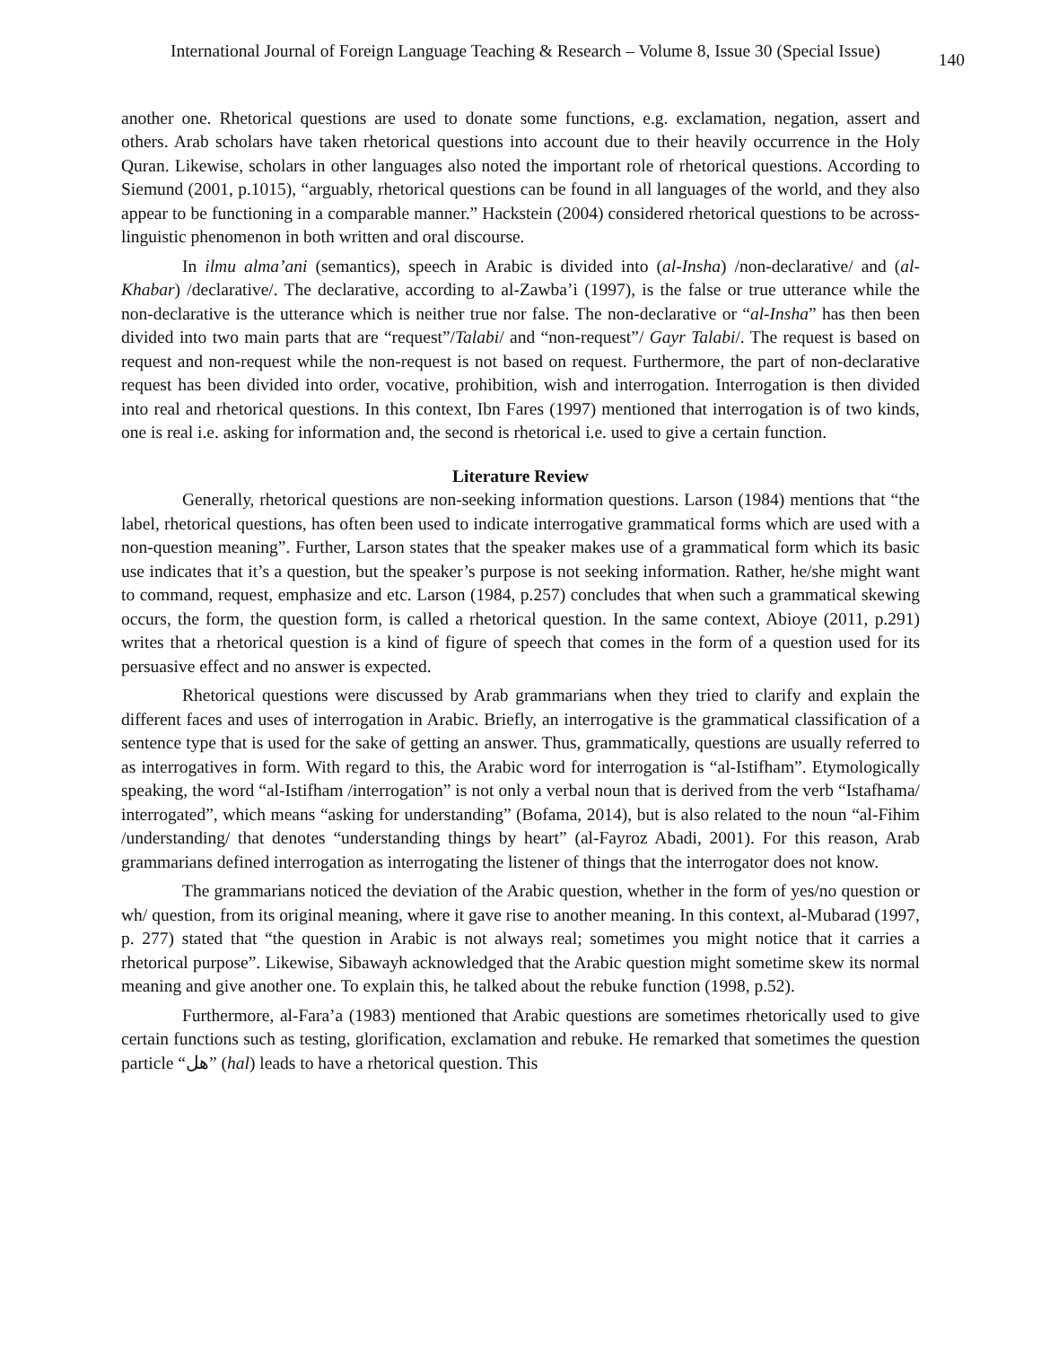International Journal of Foreign Language Teaching & Research – Volume 8, Issue 30 (Special Issue) 140
another one. Rhetorical questions are used to donate some functions, e.g. exclamation, negation, assert and others. Arab scholars have taken rhetorical questions into account due to their heavily occurrence in the Holy Quran. Likewise, scholars in other languages also noted the important role of rhetorical questions. According to Siemund (2001, p.1015), “arguably, rhetorical questions can be found in all languages of the world, and they also appear to be functioning in a comparable manner.” Hackstein (2004) considered rhetorical questions to be across-linguistic phenomenon in both written and oral discourse.
In ilmu alma’ani (semantics), speech in Arabic is divided into (al-Insha) /non-declarative/ and (al-Khabar) /declarative/. The declarative, according to al-Zawba’i (1997), is the false or true utterance while the non-declarative is the utterance which is neither true nor false. The non-declarative or “al-Insha” has then been divided into two main parts that are “request”/Talabi/ and “non-request”/ Gayr Talabi/. The request is based on request and non-request while the non-request is not based on request. Furthermore, the part of non-declarative request has been divided into order, vocative, prohibition, wish and interrogation. Interrogation is then divided into real and rhetorical questions. In this context, Ibn Fares (1997) mentioned that interrogation is of two kinds, one is real i.e. asking for information and, the second is rhetorical i.e. used to give a certain function.
Literature Review
Generally, rhetorical questions are non-seeking information questions. Larson (1984) mentions that “the label, rhetorical questions, has often been used to indicate interrogative grammatical forms which are used with a non-question meaning”. Further, Larson states that the speaker makes use of a grammatical form which its basic use indicates that it’s a question, but the speaker’s purpose is not seeking information. Rather, he/she might want to command, request, emphasize and etc. Larson (1984, p.257) concludes that when such a grammatical skewing occurs, the form, the question form, is called a rhetorical question. In the same context, Abioye (2011, p.291) writes that a rhetorical question is a kind of figure of speech that comes in the form of a question used for its persuasive effect and no answer is expected.
Rhetorical questions were discussed by Arab grammarians when they tried to clarify and explain the different faces and uses of interrogation in Arabic. Briefly, an interrogative is the grammatical classification of a sentence type that is used for the sake of getting an answer. Thus, grammatically, questions are usually referred to as interrogatives in form. With regard to this, the Arabic word for interrogation is “al-Istifham”. Etymologically speaking, the word “al-Istifham /interrogation” is not only a verbal noun that is derived from the verb “Istafhama/ interrogated”, which means “asking for understanding” (Bofama, 2014), but is also related to the noun “al-Fihim /understanding/ that denotes “understanding things by heart” (al-Fayroz Abadi, 2001). For this reason, Arab grammarians defined interrogation as interrogating the listener of things that the interrogator does not know.
The grammarians noticed the deviation of the Arabic question, whether in the form of yes/no question or wh/ question, from its original meaning, where it gave rise to another meaning. In this context, al-Mubarad (1997, p. 277) stated that “the question in Arabic is not always real; sometimes you might notice that it carries a rhetorical purpose”. Likewise, Sibawayh acknowledged that the Arabic question might sometime skew its normal meaning and give another one. To explain this, he talked about the rebuke function (1998, p.52).
Furthermore, al-Fara’a (1983) mentioned that Arabic questions are sometimes rhetorically used to give certain functions such as testing, glorification, exclamation and rebuke. He remarked that sometimes the question particle “هل” (hal) leads to have a rhetorical question. This